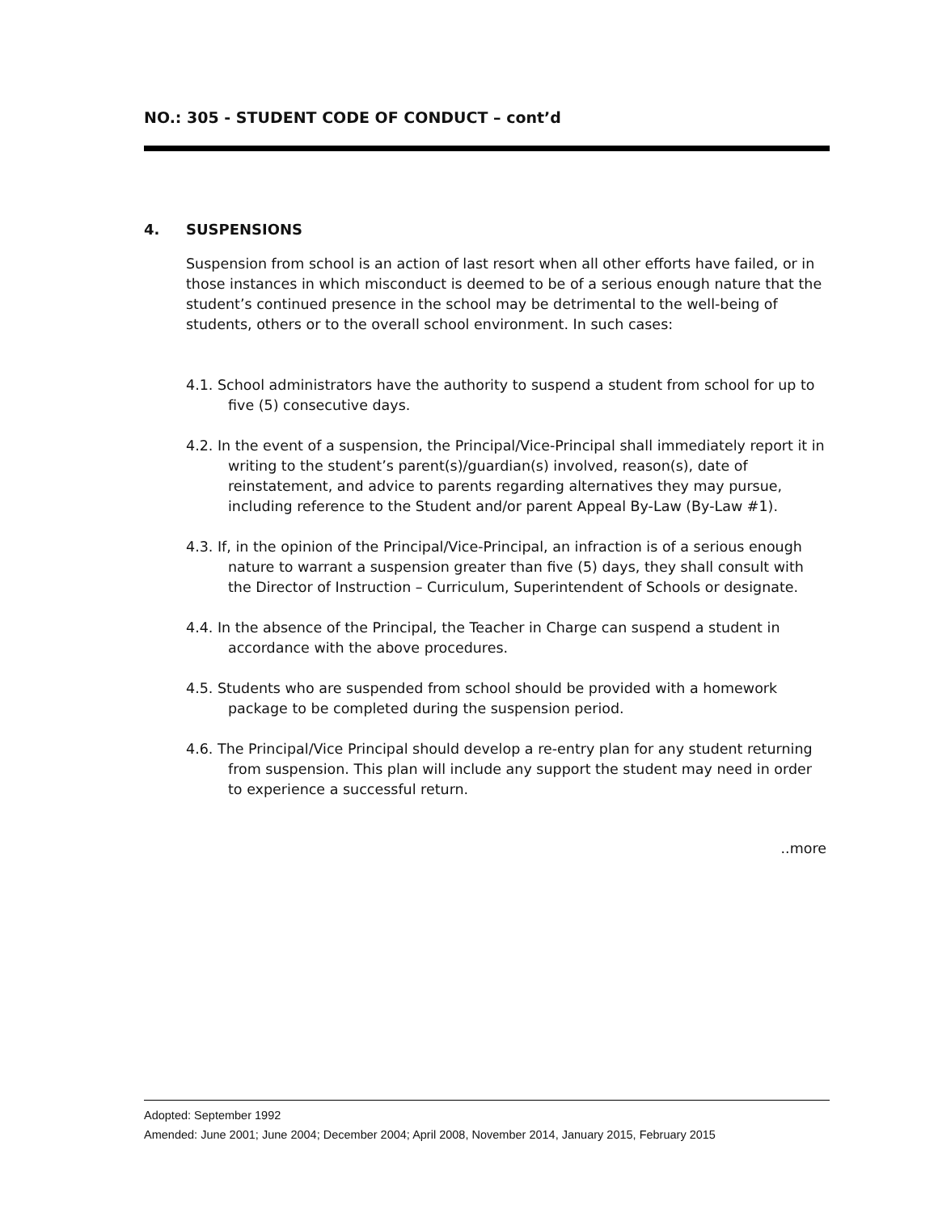NO.: 305 - STUDENT CODE OF CONDUCT – cont’d
4. SUSPENSIONS
Suspension from school is an action of last resort when all other efforts have failed, or in those instances in which misconduct is deemed to be of a serious enough nature that the student’s continued presence in the school may be detrimental to the well-being of students, others or to the overall school environment. In such cases:
4.1. School administrators have the authority to suspend a student from school for up to five (5) consecutive days.
4.2. In the event of a suspension, the Principal/Vice-Principal shall immediately report it in writing to the student’s parent(s)/guardian(s) involved, reason(s), date of reinstatement, and advice to parents regarding alternatives they may pursue, including reference to the Student and/or parent Appeal By-Law (By-Law #1).
4.3. If, in the opinion of the Principal/Vice-Principal, an infraction is of a serious enough nature to warrant a suspension greater than five (5) days, they shall consult with the Director of Instruction – Curriculum, Superintendent of Schools or designate.
4.4. In the absence of the Principal, the Teacher in Charge can suspend a student in accordance with the above procedures.
4.5. Students who are suspended from school should be provided with a homework package to be completed during the suspension period.
4.6. The Principal/Vice Principal should develop a re-entry plan for any student returning from suspension. This plan will include any support the student may need in order to experience a successful return.
..more
Adopted: September 1992
Amended: June 2001; June 2004; December 2004; April 2008, November 2014, January 2015, February 2015